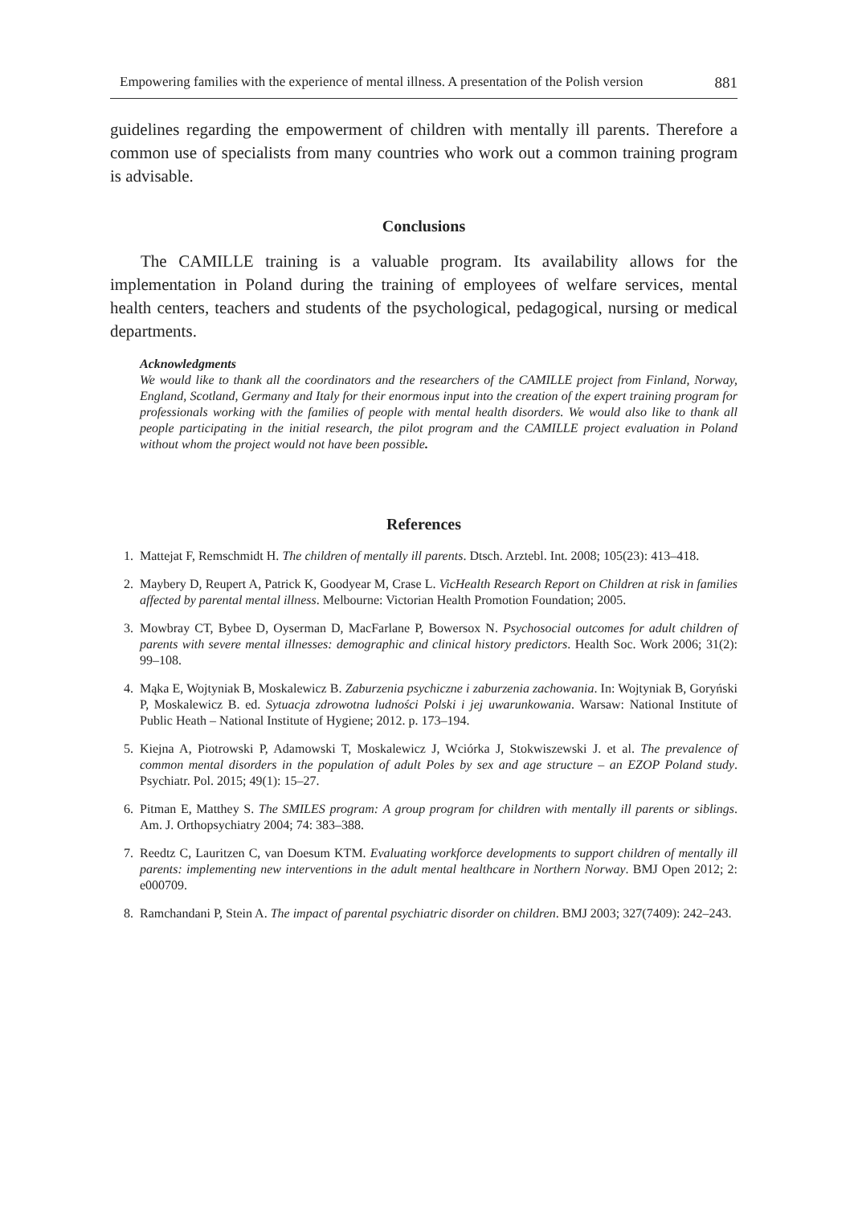Empowering families with the experience of mental illness. A presentation of the Polish version 881
guidelines regarding the empowerment of children with mentally ill parents. Therefore a common use of specialists from many countries who work out a common training program is advisable.
Conclusions
The CAMILLE training is a valuable program. Its availability allows for the implementation in Poland during the training of employees of welfare services, mental health centers, teachers and students of the psychological, pedagogical, nursing or medical departments.
Acknowledgments
We would like to thank all the coordinators and the researchers of the CAMILLE project from Finland, Norway, England, Scotland, Germany and Italy for their enormous input into the creation of the expert training program for professionals working with the families of people with mental health disorders. We would also like to thank all people participating in the initial research, the pilot program and the CAMILLE project evaluation in Poland without whom the project would not have been possible.
References
1. Mattejat F, Remschmidt H. The children of mentally ill parents. Dtsch. Arztebl. Int. 2008; 105(23): 413–418.
2. Maybery D, Reupert A, Patrick K, Goodyear M, Crase L. VicHealth Research Report on Children at risk in families affected by parental mental illness. Melbourne: Victorian Health Promotion Foundation; 2005.
3. Mowbray CT, Bybee D, Oyserman D, MacFarlane P, Bowersox N. Psychosocial outcomes for adult children of parents with severe mental illnesses: demographic and clinical history predictors. Health Soc. Work 2006; 31(2): 99–108.
4. Mąka E, Wojtyniak B, Moskalewicz B. Zaburzenia psychiczne i zaburzenia zachowania. In: Wojtyniak B, Goryński P, Moskalewicz B. ed. Sytuacja zdrowotna ludności Polski i jej uwarunkowania. Warsaw: National Institute of Public Heath – National Institute of Hygiene; 2012. p. 173–194.
5. Kiejna A, Piotrowski P, Adamowski T, Moskalewicz J, Wciórka J, Stokwiszewski J. et al. The prevalence of common mental disorders in the population of adult Poles by sex and age structure – an EZOP Poland study. Psychiatr. Pol. 2015; 49(1): 15–27.
6. Pitman E, Matthey S. The SMILES program: A group program for children with mentally ill parents or siblings. Am. J. Orthopsychiatry 2004; 74: 383–388.
7. Reedtz C, Lauritzen C, van Doesum KTM. Evaluating workforce developments to support children of mentally ill parents: implementing new interventions in the adult mental healthcare in Northern Norway. BMJ Open 2012; 2: e000709.
8. Ramchandani P, Stein A. The impact of parental psychiatric disorder on children. BMJ 2003; 327(7409): 242–243.